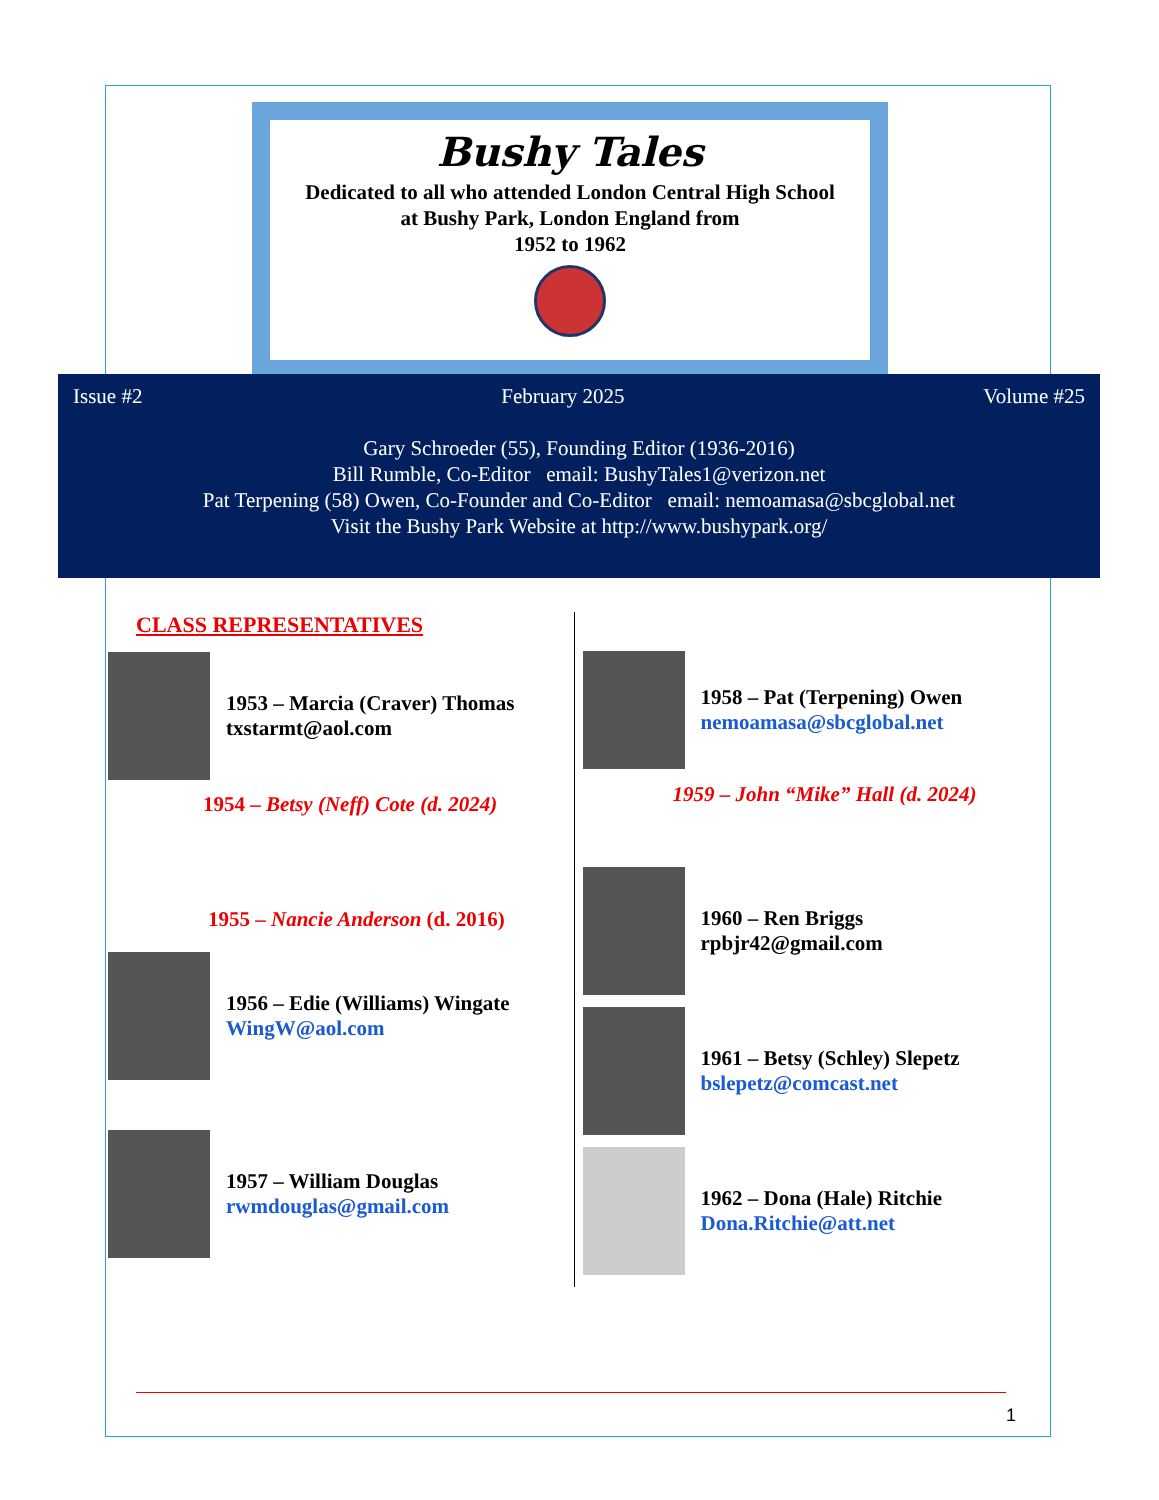Bushy Tales
Dedicated to all who attended London Central High School
at Bushy Park, London England from
1952 to 1962
Issue #2 February 2025 Volume #25
Gary Schroeder (55), Founding Editor (1936-2016)
Bill Rumble, Co-Editor email: BushyTales1@verizon.net
Pat Terpening (58) Owen, Co-Founder and Co-Editor email: nemoamasa@sbcglobal.net
Visit the Bushy Park Website at http://www.bushypark.org/
CLASS REPRESENTATIVES
1953 – Marcia (Craver) Thomas
txstarmt@aol.com
1954 – Betsy (Neff) Cote (d. 2024)
1955 – Nancie Anderson (d. 2016)
1956 – Edie (Williams) Wingate
WingW@aol.com
1957 – William Douglas
rwmdouglas@gmail.com
1958 – Pat (Terpening) Owen
nemoamasa@sbcglobal.net
1959 – John “Mike” Hall (d. 2024)
1960 – Ren Briggs
rpbjr42@gmail.com
1961 – Betsy (Schley) Slepetz
bslepetz@comcast.net
1962 – Dona (Hale) Ritchie
Dona.Ritchie@att.net
1